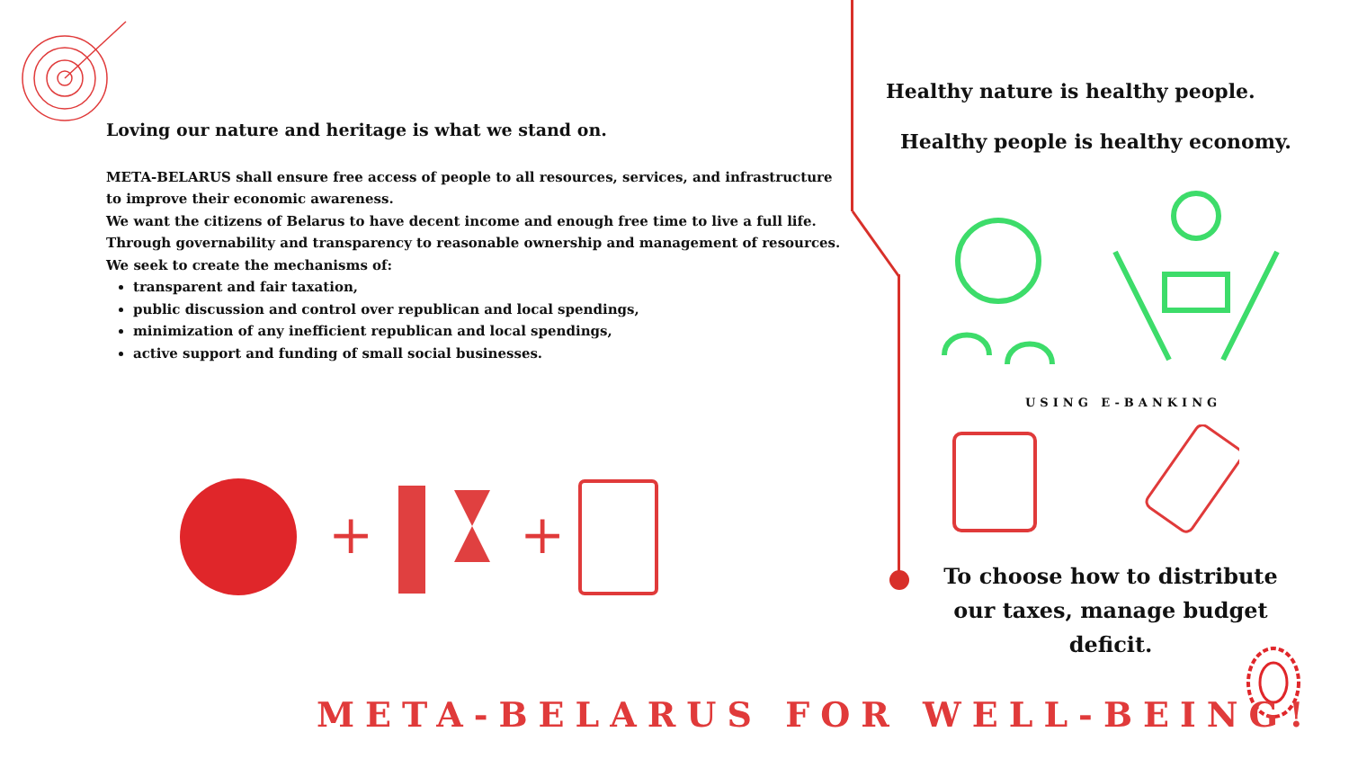Loving our nature and heritage is what we stand on.
META-BELARUS shall ensure free access of people to all resources, services, and infrastructure to improve their economic awareness.
We want the citizens of Belarus to have decent income and enough free time to live a full life.
Through governability and transparency to reasonable ownership and management of resources.
We seek to create the mechanisms of:
transparent and fair taxation,
public discussion and control over republican and local spendings,
minimization of any inefficient republican and local spendings,
active support and funding of small social businesses.
+
+
Healthy nature is healthy people.
Healthy people is healthy economy.
USING E-BANKING
To choose how to distribute our taxes, manage budget deficit.
META-BELARUS FOR WELL-BEING!